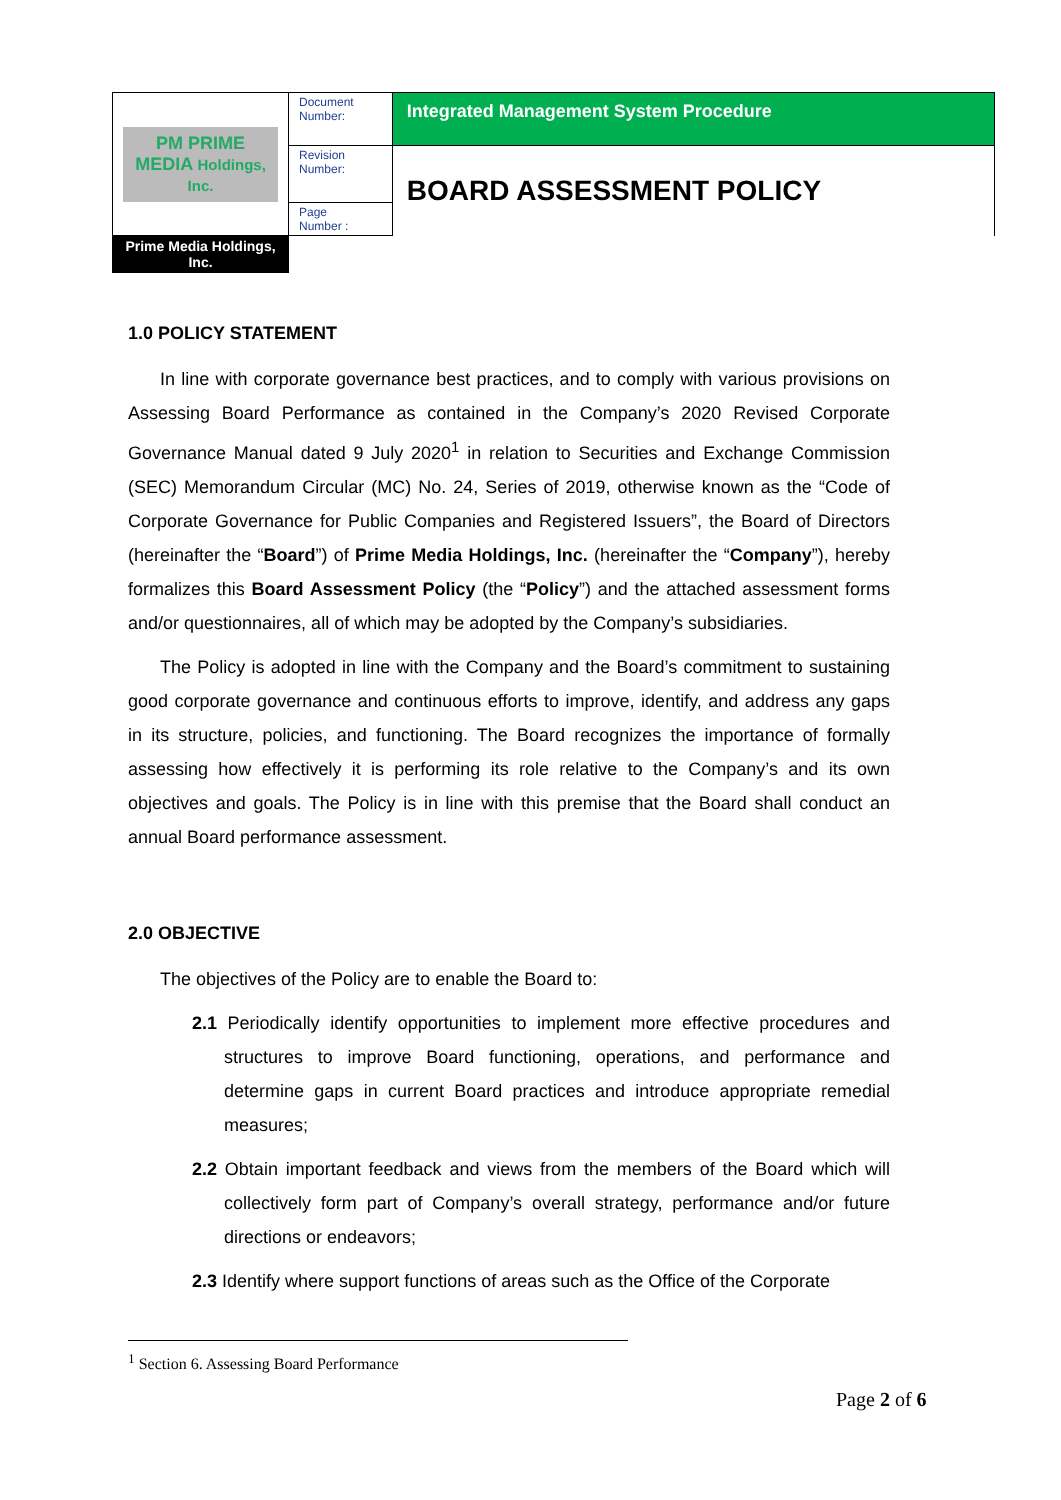| PM PRIME MEDIA Holdings, Inc. | Document Number: | Integrated Management System Procedure |
| | Revision Number: | BOARD ASSESSMENT POLICY |
| | Page Number : | |
| | | Prime Media Holdings, Inc. |
1.0 POLICY STATEMENT
In line with corporate governance best practices, and to comply with various provisions on Assessing Board Performance as contained in the Company’s 2020 Revised Corporate Governance Manual dated 9 July 2020<sup>1</sup> in relation to Securities and Exchange Commission (SEC) Memorandum Circular (MC) No. 24, Series of 2019, otherwise known as the “Code of Corporate Governance for Public Companies and Registered Issuers”, the Board of Directors (hereinafter the “Board”) of Prime Media Holdings, Inc. (hereinafter the “Company”), hereby formalizes this Board Assessment Policy (the “Policy”) and the attached assessment forms and/or questionnaires, all of which may be adopted by the Company’s subsidiaries.
The Policy is adopted in line with the Company and the Board’s commitment to sustaining good corporate governance and continuous efforts to improve, identify, and address any gaps in its structure, policies, and functioning. The Board recognizes the importance of formally assessing how effectively it is performing its role relative to the Company’s and its own objectives and goals. The Policy is in line with this premise that the Board shall conduct an annual Board performance assessment.
2.0 OBJECTIVE
The objectives of the Policy are to enable the Board to:
2.1 Periodically identify opportunities to implement more effective procedures and structures to improve Board functioning, operations, and performance and determine gaps in current Board practices and introduce appropriate remedial measures;
2.2 Obtain important feedback and views from the members of the Board which will collectively form part of Company’s overall strategy, performance and/or future directions or endeavors;
2.3 Identify where support functions of areas such as the Office of the Corporate
<sup>1</sup> Section 6. Assessing Board Performance
Page 2 of 6